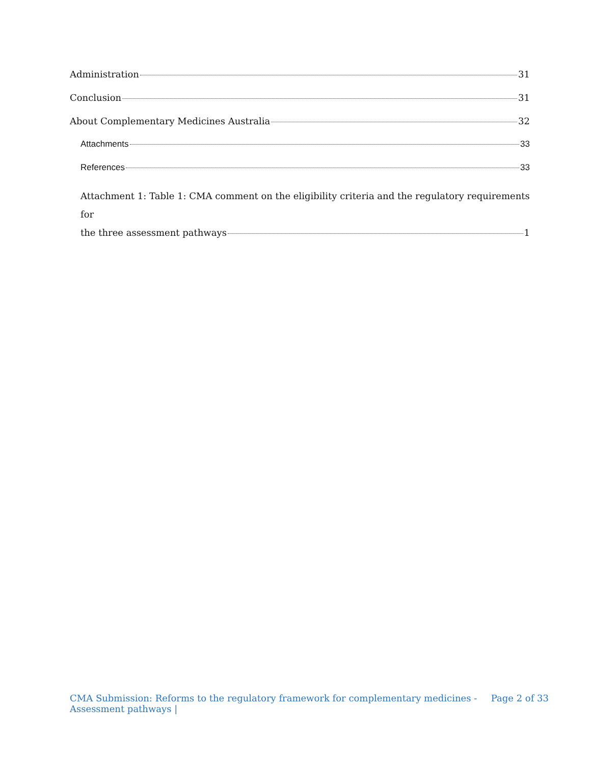Administration 31
Conclusion 31
About Complementary Medicines Australia 32
Attachments 33
References 33
Attachment 1: Table 1: CMA comment on the eligibility criteria and the regulatory requirements for
the three assessment pathways 1
CMA Submission: Reforms to the regulatory framework for complementary medicines -
Assessment pathways |
Page 2 of 33